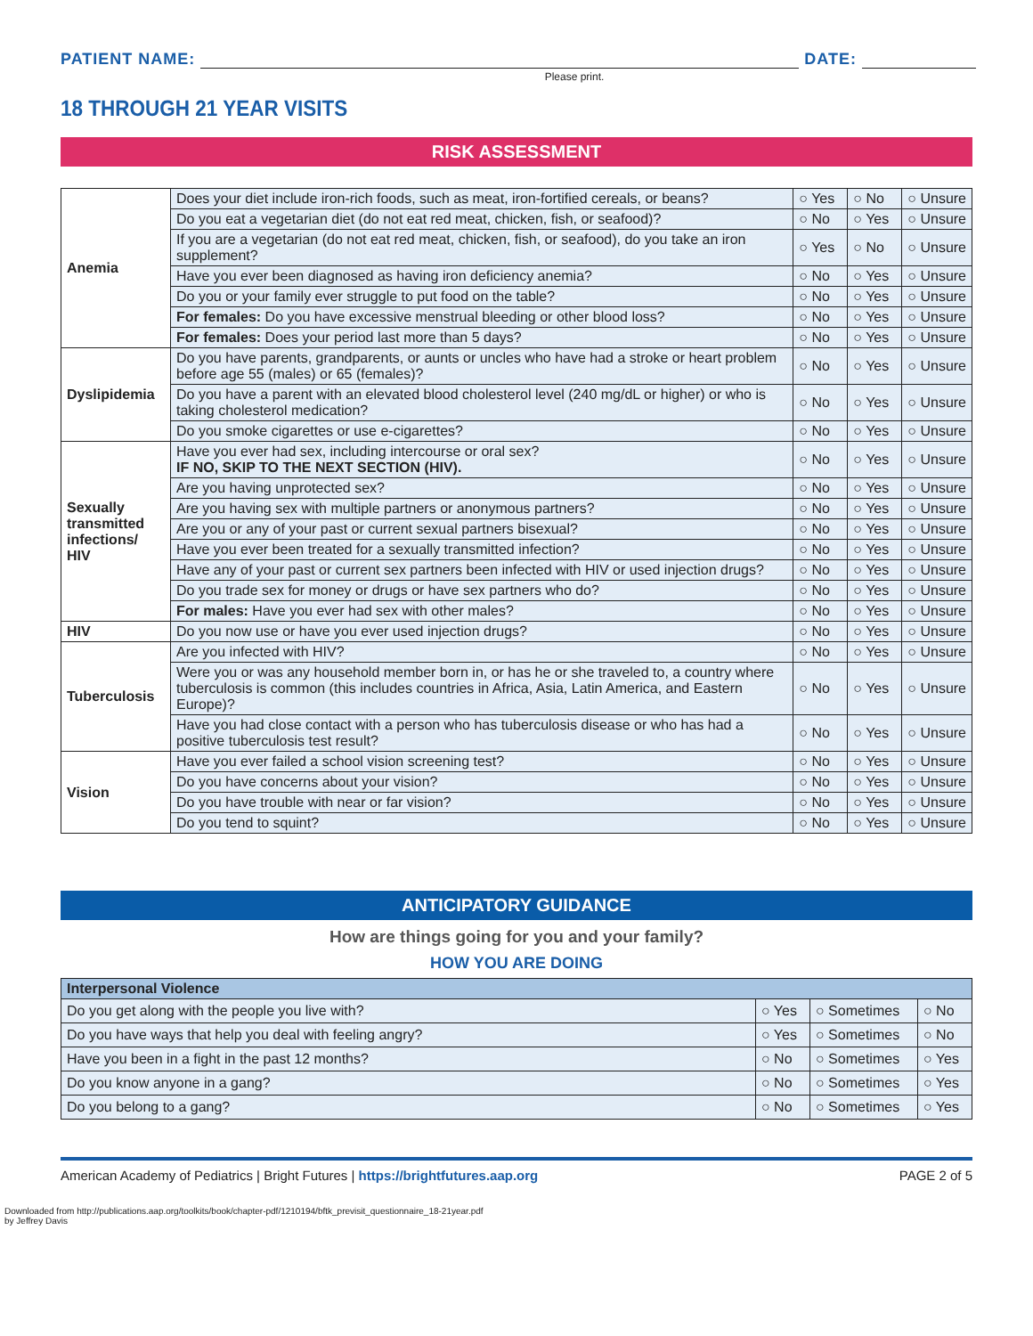PATIENT NAME:
DATE:
Please print.
18 THROUGH 21 YEAR VISITS
RISK ASSESSMENT
| Anemia | Does your diet include iron-rich foods, such as meat, iron-fortified cereals, or beans? | ○ Yes | ○ No | ○ Unsure |
| | Do you eat a vegetarian diet (do not eat red meat, chicken, fish, or seafood)? | ○ No | ○ Yes | ○ Unsure |
| | If you are a vegetarian (do not eat red meat, chicken, fish, or seafood), do you take an iron supplement? | ○ Yes | ○ No | ○ Unsure |
| | Have you ever been diagnosed as having iron deficiency anemia? | ○ No | ○ Yes | ○ Unsure |
| | Do you or your family ever struggle to put food on the table? | ○ No | ○ Yes | ○ Unsure |
| | For females: Do you have excessive menstrual bleeding or other blood loss? | ○ No | ○ Yes | ○ Unsure |
| | For females: Does your period last more than 5 days? | ○ No | ○ Yes | ○ Unsure |
| Dyslipidemia | Do you have parents, grandparents, or aunts or uncles who have had a stroke or heart problem before age 55 (males) or 65 (females)? | ○ No | ○ Yes | ○ Unsure |
| | Do you have a parent with an elevated blood cholesterol level (240 mg/dL or higher) or who is taking cholesterol medication? | ○ No | ○ Yes | ○ Unsure |
| | Do you smoke cigarettes or use e-cigarettes? | ○ No | ○ Yes | ○ Unsure |
| Sexually transmitted infections/ HIV | Have you ever had sex, including intercourse or oral sex? IF NO, SKIP TO THE NEXT SECTION (HIV). | ○ No | ○ Yes | ○ Unsure |
| | Are you having unprotected sex? | ○ No | ○ Yes | ○ Unsure |
| | Are you having sex with multiple partners or anonymous partners? | ○ No | ○ Yes | ○ Unsure |
| | Are you or any of your past or current sexual partners bisexual? | ○ No | ○ Yes | ○ Unsure |
| | Have you ever been treated for a sexually transmitted infection? | ○ No | ○ Yes | ○ Unsure |
| | Have any of your past or current sex partners been infected with HIV or used injection drugs? | ○ No | ○ Yes | ○ Unsure |
| | Do you trade sex for money or drugs or have sex partners who do? | ○ No | ○ Yes | ○ Unsure |
| | For males: Have you ever had sex with other males? | ○ No | ○ Yes | ○ Unsure |
| HIV | Do you now use or have you ever used injection drugs? | ○ No | ○ Yes | ○ Unsure |
| Tuberculosis | Are you infected with HIV? | ○ No | ○ Yes | ○ Unsure |
| | Were you or was any household member born in, or has he or she traveled to, a country where tuberculosis is common (this includes countries in Africa, Asia, Latin America, and Eastern Europe)? | ○ No | ○ Yes | ○ Unsure |
| | Have you had close contact with a person who has tuberculosis disease or who has had a positive tuberculosis test result? | ○ No | ○ Yes | ○ Unsure |
| Vision | Have you ever failed a school vision screening test? | ○ No | ○ Yes | ○ Unsure |
| | Do you have concerns about your vision? | ○ No | ○ Yes | ○ Unsure |
| | Do you have trouble with near or far vision? | ○ No | ○ Yes | ○ Unsure |
| | Do you tend to squint? | ○ No | ○ Yes | ○ Unsure |
ANTICIPATORY GUIDANCE
How are things going for you and your family?
HOW YOU ARE DOING
| Interpersonal Violence | | | |
| Do you get along with the people you live with? | ○ Yes | ○ Sometimes | ○ No |
| Do you have ways that help you deal with feeling angry? | ○ Yes | ○ Sometimes | ○ No |
| Have you been in a fight in the past 12 months? | ○ No | ○ Sometimes | ○ Yes |
| Do you know anyone in a gang? | ○ No | ○ Sometimes | ○ Yes |
| Do you belong to a gang? | ○ No | ○ Sometimes | ○ Yes |
American Academy of Pediatrics | Bright Futures | https://brightfutures.aap.org PAGE 2 of 5
Downloaded from http://publications.aap.org/toolkits/book/chapter-pdf/1210194/bftk_previsit_questionnaire_18-21year.pdf
by Jeffrey Davis